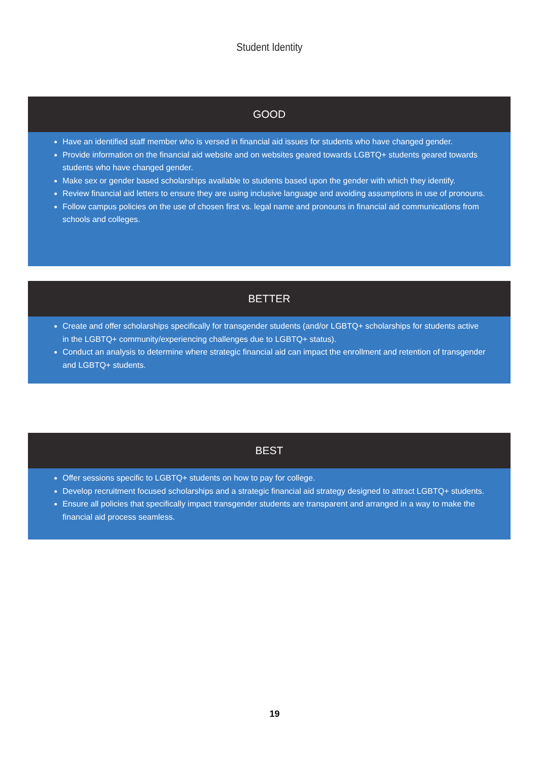Student Identity
GOOD
Have an identified staff member who is versed in financial aid issues for students who have changed gender.
Provide information on the financial aid website and on websites geared towards LGBTQ+ students geared towards students who have changed gender.
Make sex or gender based scholarships available to students based upon the gender with which they identify.
Review financial aid letters to ensure they are using inclusive language and avoiding assumptions in use of pronouns.
Follow campus policies on the use of chosen first vs. legal name and pronouns in financial aid communications from schools and colleges.
BETTER
Create and offer scholarships specifically for transgender students (and/or LGBTQ+ scholarships for students active in the LGBTQ+ community/experiencing challenges due to LGBTQ+ status).
Conduct an analysis to determine where strategic financial aid can impact the enrollment and retention of transgender and LGBTQ+ students.
BEST
Offer sessions specific to LGBTQ+ students on how to pay for college.
Develop recruitment focused scholarships and a strategic financial aid strategy designed to attract LGBTQ+ students.
Ensure all policies that specifically impact transgender students are transparent and arranged in a way to make the financial aid process seamless.
19